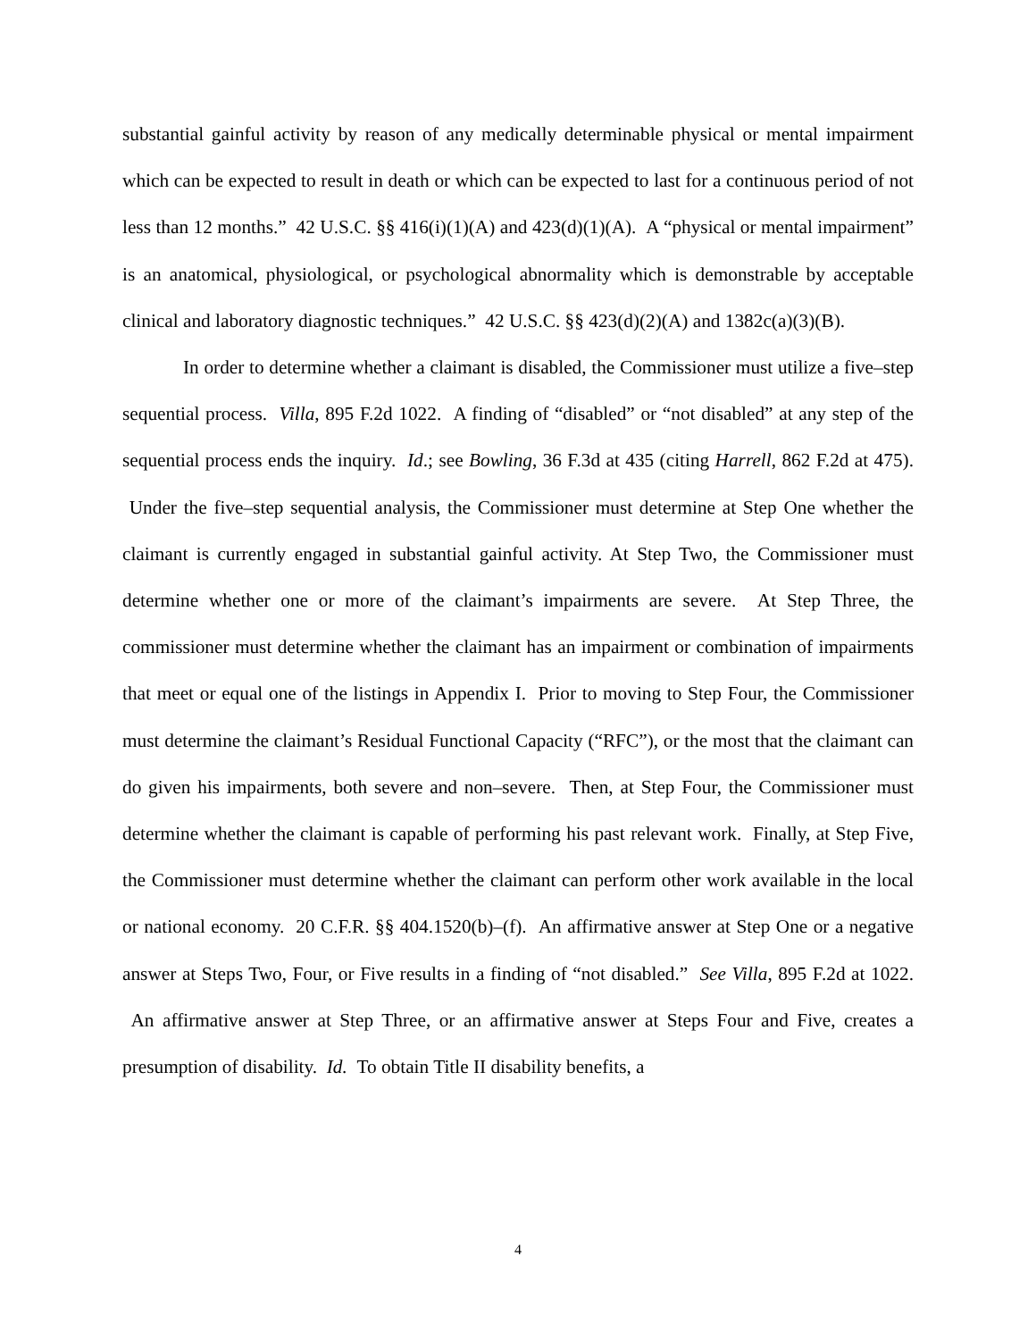substantial gainful activity by reason of any medically determinable physical or mental impairment which can be expected to result in death or which can be expected to last for a continuous period of not less than 12 months.” 42 U.S.C. §§ 416(i)(1)(A) and 423(d)(1)(A). A “physical or mental impairment” is an anatomical, physiological, or psychological abnormality which is demonstrable by acceptable clinical and laboratory diagnostic techniques.” 42 U.S.C. §§ 423(d)(2)(A) and 1382c(a)(3)(B).
In order to determine whether a claimant is disabled, the Commissioner must utilize a five–step sequential process. Villa, 895 F.2d 1022. A finding of “disabled” or “not disabled” at any step of the sequential process ends the inquiry. Id.; see Bowling, 36 F.3d at 435 (citing Harrell, 862 F.2d at 475). Under the five–step sequential analysis, the Commissioner must determine at Step One whether the claimant is currently engaged in substantial gainful activity. At Step Two, the Commissioner must determine whether one or more of the claimant’s impairments are severe. At Step Three, the commissioner must determine whether the claimant has an impairment or combination of impairments that meet or equal one of the listings in Appendix I. Prior to moving to Step Four, the Commissioner must determine the claimant’s Residual Functional Capacity (“RFC”), or the most that the claimant can do given his impairments, both severe and non–severe. Then, at Step Four, the Commissioner must determine whether the claimant is capable of performing his past relevant work. Finally, at Step Five, the Commissioner must determine whether the claimant can perform other work available in the local or national economy. 20 C.F.R. §§ 404.1520(b)–(f). An affirmative answer at Step One or a negative answer at Steps Two, Four, or Five results in a finding of “not disabled.” See Villa, 895 F.2d at 1022. An affirmative answer at Step Three, or an affirmative answer at Steps Four and Five, creates a presumption of disability. Id. To obtain Title II disability benefits, a
4